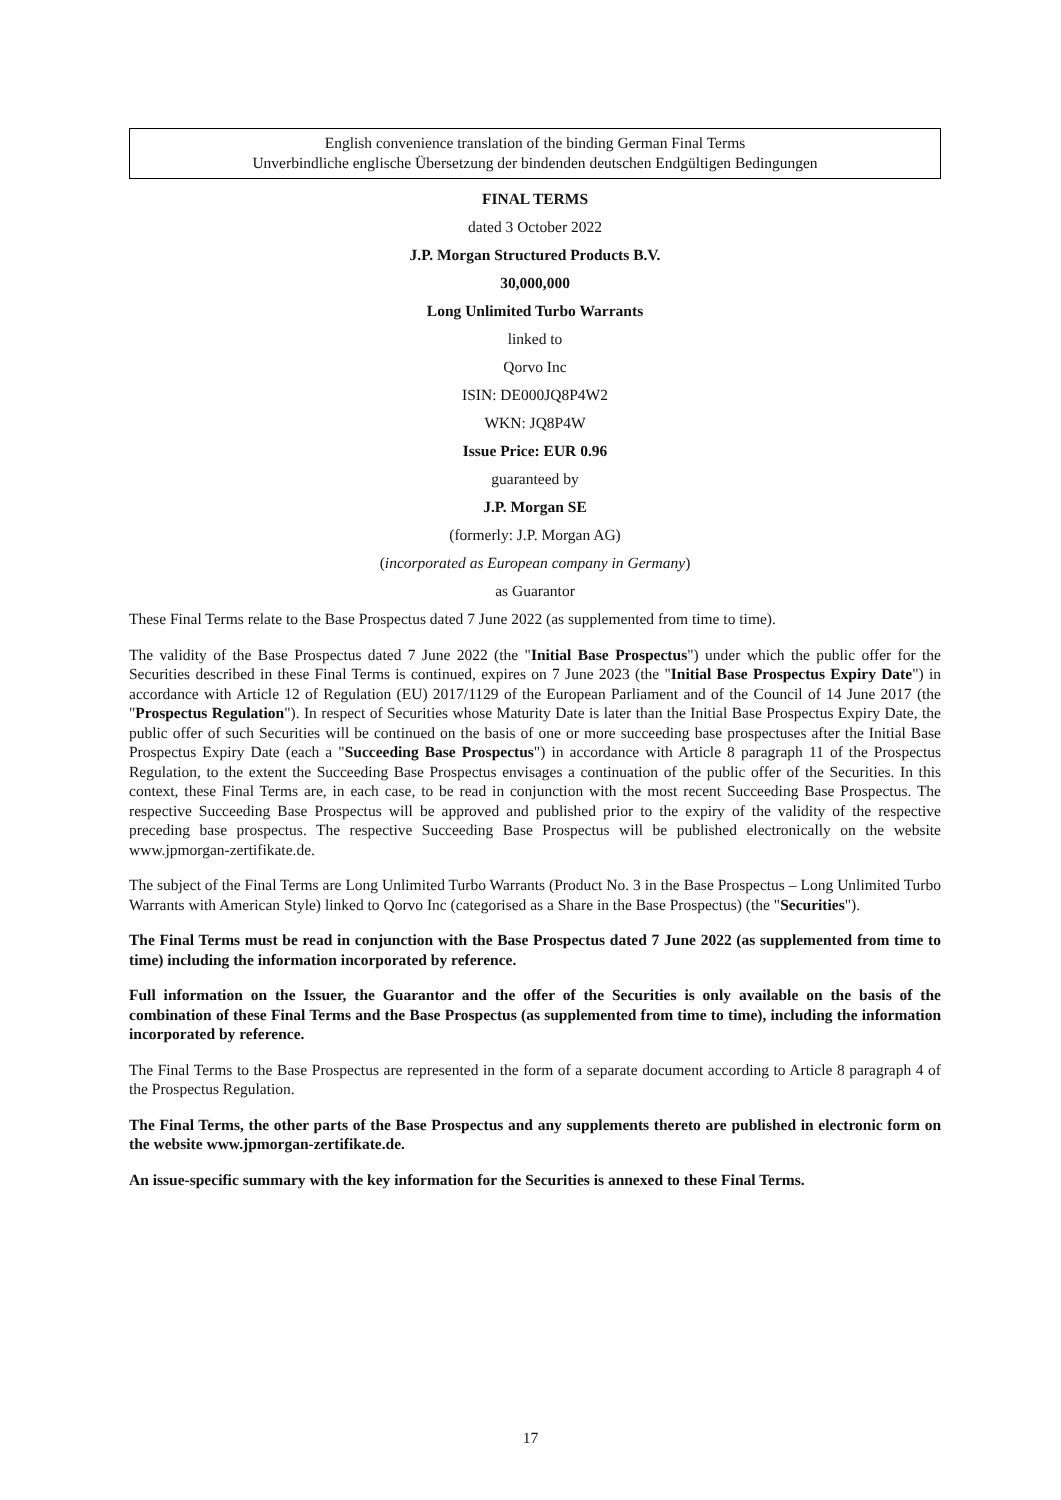English convenience translation of the binding German Final Terms
Unverbindliche englische Übersetzung der bindenden deutschen Endgültigen Bedingungen
FINAL TERMS
dated 3 October 2022
J.P. Morgan Structured Products B.V.
30,000,000
Long Unlimited Turbo Warrants
linked to
Qorvo Inc
ISIN: DE000JQ8P4W2
WKN: JQ8P4W
Issue Price: EUR 0.96
guaranteed by
J.P. Morgan SE
(formerly: J.P. Morgan AG)
(incorporated as European company in Germany)
as Guarantor
These Final Terms relate to the Base Prospectus dated 7 June 2022 (as supplemented from time to time).
The validity of the Base Prospectus dated 7 June 2022 (the "Initial Base Prospectus") under which the public offer for the Securities described in these Final Terms is continued, expires on 7 June 2023 (the "Initial Base Prospectus Expiry Date") in accordance with Article 12 of Regulation (EU) 2017/1129 of the European Parliament and of the Council of 14 June 2017 (the "Prospectus Regulation"). In respect of Securities whose Maturity Date is later than the Initial Base Prospectus Expiry Date, the public offer of such Securities will be continued on the basis of one or more succeeding base prospectuses after the Initial Base Prospectus Expiry Date (each a "Succeeding Base Prospectus") in accordance with Article 8 paragraph 11 of the Prospectus Regulation, to the extent the Succeeding Base Prospectus envisages a continuation of the public offer of the Securities. In this context, these Final Terms are, in each case, to be read in conjunction with the most recent Succeeding Base Prospectus. The respective Succeeding Base Prospectus will be approved and published prior to the expiry of the validity of the respective preceding base prospectus. The respective Succeeding Base Prospectus will be published electronically on the website www.jpmorgan-zertifikate.de.
The subject of the Final Terms are Long Unlimited Turbo Warrants (Product No. 3 in the Base Prospectus – Long Unlimited Turbo Warrants with American Style) linked to Qorvo Inc (categorised as a Share in the Base Prospectus) (the "Securities").
The Final Terms must be read in conjunction with the Base Prospectus dated 7 June 2022 (as supplemented from time to time) including the information incorporated by reference.
Full information on the Issuer, the Guarantor and the offer of the Securities is only available on the basis of the combination of these Final Terms and the Base Prospectus (as supplemented from time to time), including the information incorporated by reference.
The Final Terms to the Base Prospectus are represented in the form of a separate document according to Article 8 paragraph 4 of the Prospectus Regulation.
The Final Terms, the other parts of the Base Prospectus and any supplements thereto are published in electronic form on the website www.jpmorgan-zertifikate.de.
An issue-specific summary with the key information for the Securities is annexed to these Final Terms.
17